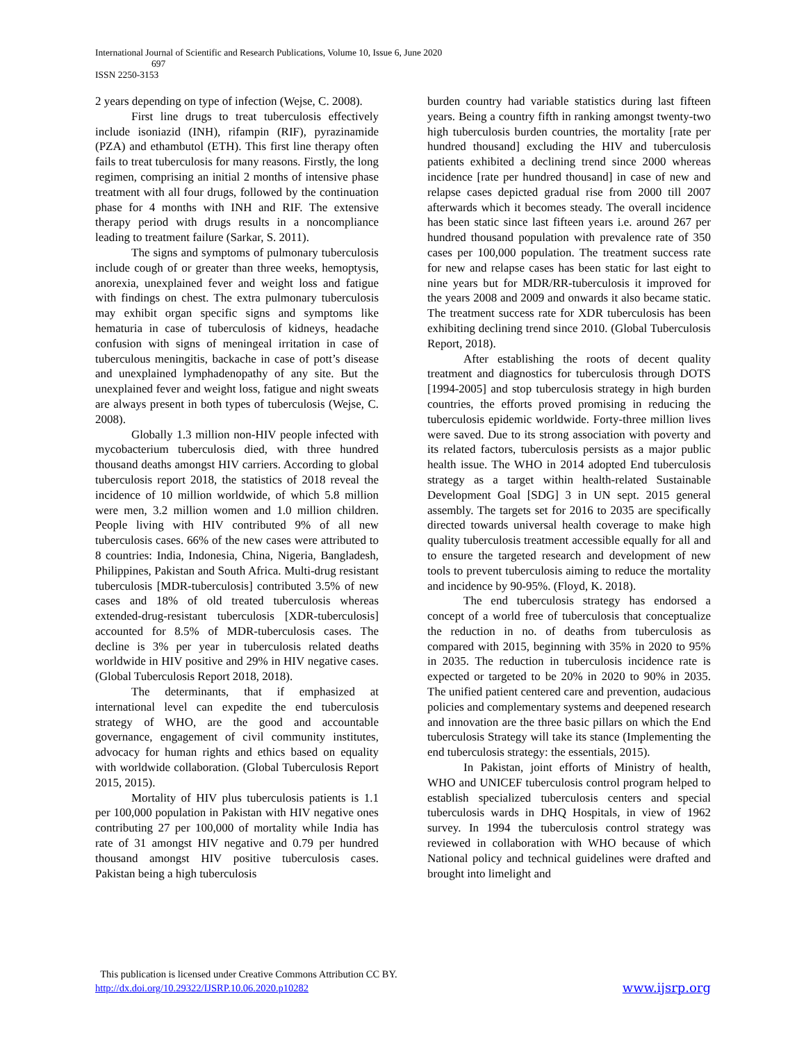International Journal of Scientific and Research Publications, Volume 10, Issue 6, June 2020
697
ISSN 2250-3153
2 years depending on type of infection (Wejse, C. 2008).
First line drugs to treat tuberculosis effectively include isoniazid (INH), rifampin (RIF), pyrazinamide (PZA) and ethambutol (ETH). This first line therapy often fails to treat tuberculosis for many reasons. Firstly, the long regimen, comprising an initial 2 months of intensive phase treatment with all four drugs, followed by the continuation phase for 4 months with INH and RIF. The extensive therapy period with drugs results in a noncompliance leading to treatment failure (Sarkar, S. 2011).
The signs and symptoms of pulmonary tuberculosis include cough of or greater than three weeks, hemoptysis, anorexia, unexplained fever and weight loss and fatigue with findings on chest. The extra pulmonary tuberculosis may exhibit organ specific signs and symptoms like hematuria in case of tuberculosis of kidneys, headache confusion with signs of meningeal irritation in case of tuberculous meningitis, backache in case of pott’s disease and unexplained lymphadenopathy of any site. But the unexplained fever and weight loss, fatigue and night sweats are always present in both types of tuberculosis (Wejse, C. 2008).
Globally 1.3 million non-HIV people infected with mycobacterium tuberculosis died, with three hundred thousand deaths amongst HIV carriers. According to global tuberculosis report 2018, the statistics of 2018 reveal the incidence of 10 million worldwide, of which 5.8 million were men, 3.2 million women and 1.0 million children. People living with HIV contributed 9% of all new tuberculosis cases. 66% of the new cases were attributed to 8 countries: India, Indonesia, China, Nigeria, Bangladesh, Philippines, Pakistan and South Africa. Multi-drug resistant tuberculosis [MDR-tuberculosis] contributed 3.5% of new cases and 18% of old treated tuberculosis whereas extended-drug-resistant tuberculosis [XDR-tuberculosis] accounted for 8.5% of MDR-tuberculosis cases. The decline is 3% per year in tuberculosis related deaths worldwide in HIV positive and 29% in HIV negative cases. (Global Tuberculosis Report 2018, 2018).
The determinants, that if emphasized at international level can expedite the end tuberculosis strategy of WHO, are the good and accountable governance, engagement of civil community institutes, advocacy for human rights and ethics based on equality with worldwide collaboration. (Global Tuberculosis Report 2015, 2015).
Mortality of HIV plus tuberculosis patients is 1.1 per 100,000 population in Pakistan with HIV negative ones contributing 27 per 100,000 of mortality while India has rate of 31 amongst HIV negative and 0.79 per hundred thousand amongst HIV positive tuberculosis cases. Pakistan being a high tuberculosis
burden country had variable statistics during last fifteen years. Being a country fifth in ranking amongst twenty-two high tuberculosis burden countries, the mortality [rate per hundred thousand] excluding the HIV and tuberculosis patients exhibited a declining trend since 2000 whereas incidence [rate per hundred thousand] in case of new and relapse cases depicted gradual rise from 2000 till 2007 afterwards which it becomes steady. The overall incidence has been static since last fifteen years i.e. around 267 per hundred thousand population with prevalence rate of 350 cases per 100,000 population. The treatment success rate for new and relapse cases has been static for last eight to nine years but for MDR/RR-tuberculosis it improved for the years 2008 and 2009 and onwards it also became static. The treatment success rate for XDR tuberculosis has been exhibiting declining trend since 2010. (Global Tuberculosis Report, 2018).
After establishing the roots of decent quality treatment and diagnostics for tuberculosis through DOTS [1994-2005] and stop tuberculosis strategy in high burden countries, the efforts proved promising in reducing the tuberculosis epidemic worldwide. Forty-three million lives were saved. Due to its strong association with poverty and its related factors, tuberculosis persists as a major public health issue. The WHO in 2014 adopted End tuberculosis strategy as a target within health-related Sustainable Development Goal [SDG] 3 in UN sept. 2015 general assembly. The targets set for 2016 to 2035 are specifically directed towards universal health coverage to make high quality tuberculosis treatment accessible equally for all and to ensure the targeted research and development of new tools to prevent tuberculosis aiming to reduce the mortality and incidence by 90-95%. (Floyd, K. 2018).
The end tuberculosis strategy has endorsed a concept of a world free of tuberculosis that conceptualize the reduction in no. of deaths from tuberculosis as compared with 2015, beginning with 35% in 2020 to 95% in 2035. The reduction in tuberculosis incidence rate is expected or targeted to be 20% in 2020 to 90% in 2035. The unified patient centered care and prevention, audacious policies and complementary systems and deepened research and innovation are the three basic pillars on which the End tuberculosis Strategy will take its stance (Implementing the end tuberculosis strategy: the essentials, 2015).
In Pakistan, joint efforts of Ministry of health, WHO and UNICEF tuberculosis control program helped to establish specialized tuberculosis centers and special tuberculosis wards in DHQ Hospitals, in view of 1962 survey. In 1994 the tuberculosis control strategy was reviewed in collaboration with WHO because of which National policy and technical guidelines were drafted and brought into limelight and
This publication is licensed under Creative Commons Attribution CC BY.
http://dx.doi.org/10.29322/IJSRP.10.06.2020.p10282 www.ijsrp.org